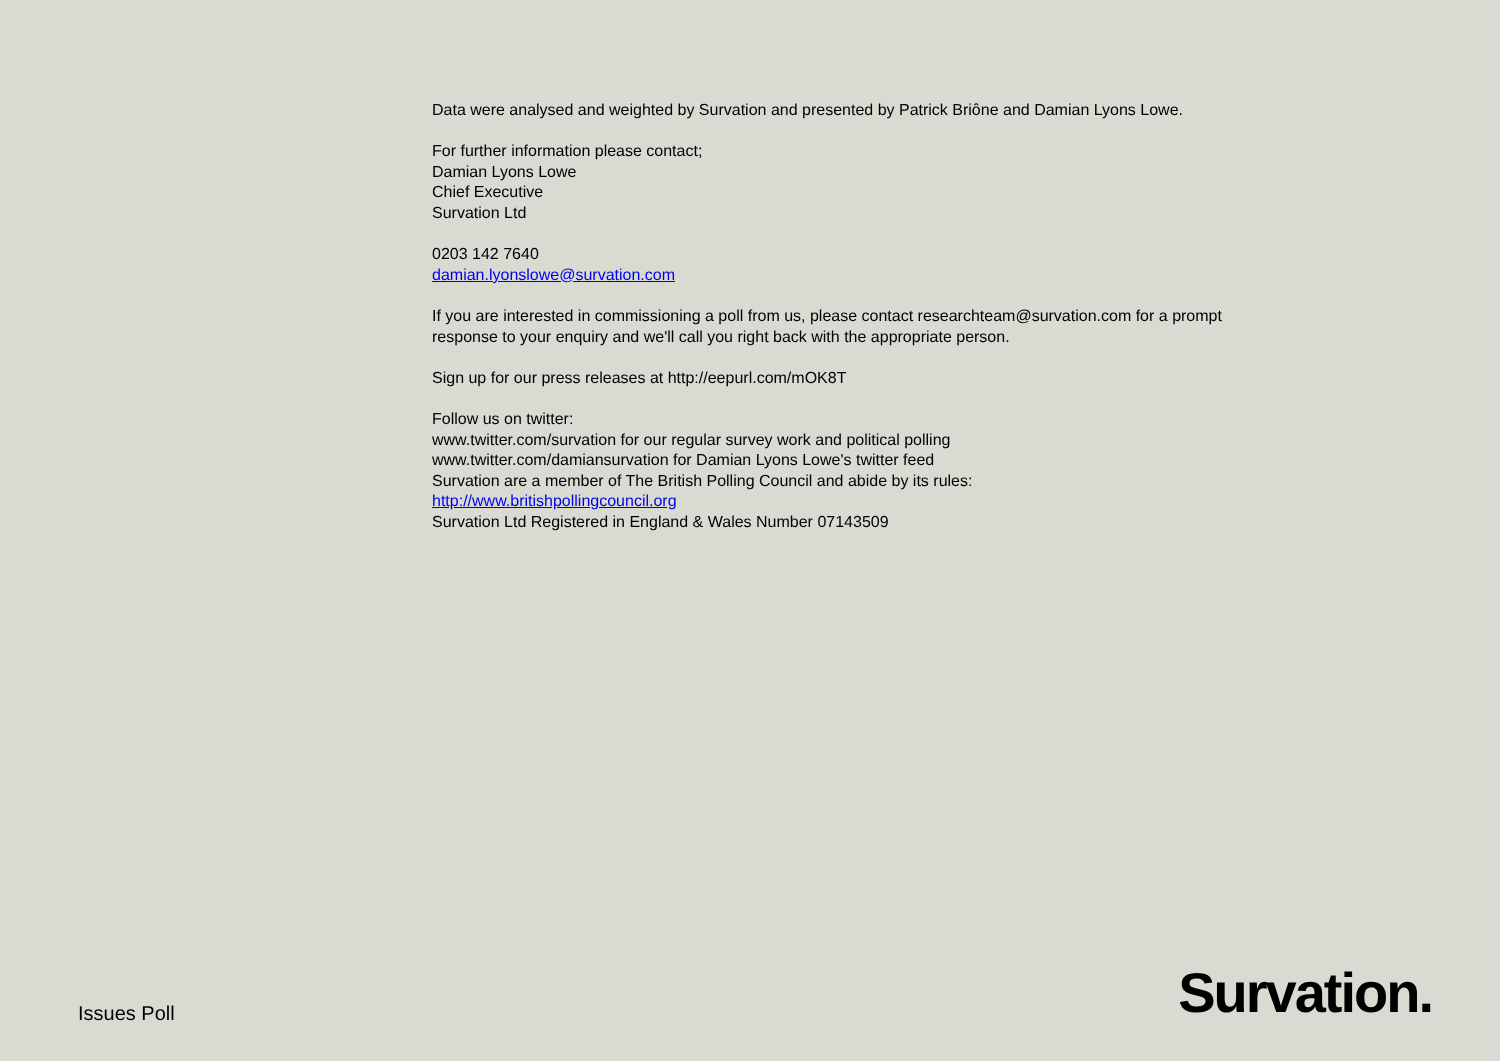Data were analysed and weighted by Survation and presented by Patrick Briône and Damian Lyons Lowe.
For further information please contact;
Damian Lyons Lowe
Chief Executive
Survation Ltd
0203 142 7640
damian.lyonslowe@survation.com
If you are interested in commissioning a poll from us, please contact researchteam@survation.com for a prompt response to your enquiry and we'll call you right back with the appropriate person.
Sign up for our press releases at http://eepurl.com/mOK8T
Follow us on twitter:
www.twitter.com/survation for our regular survey work and political polling
www.twitter.com/damiansurvation for Damian Lyons Lowe's twitter feed
Survation are a member of The British Polling Council and abide by its rules:
http://www.britishpollingcouncil.org
Survation Ltd Registered in England & Wales Number 07143509
Issues Poll
Survation.